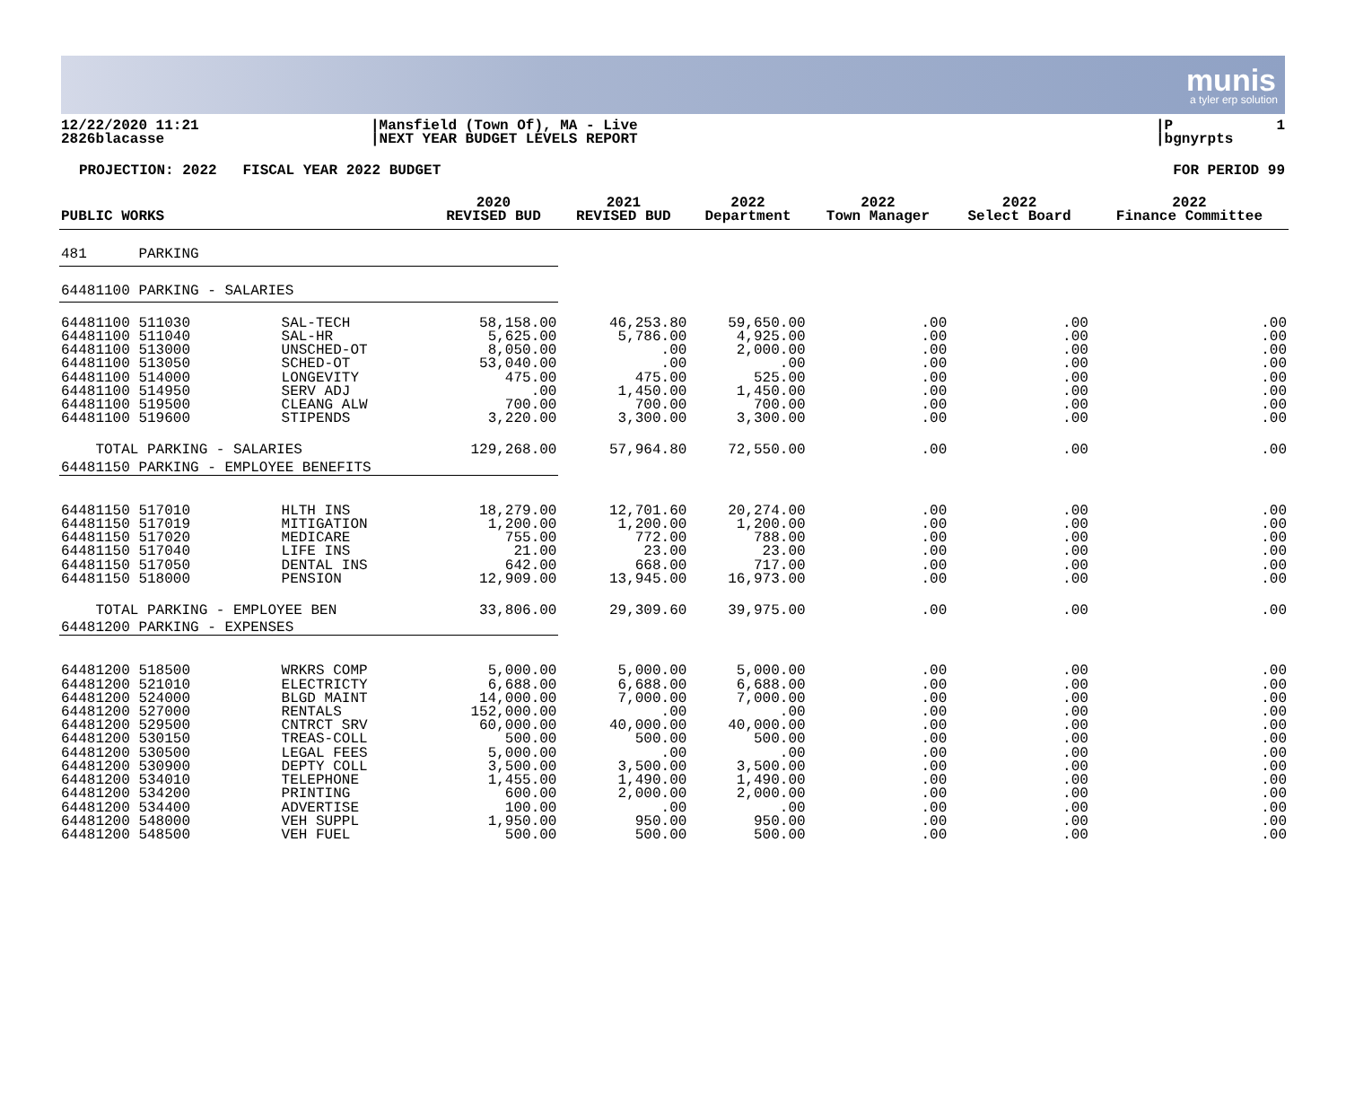munis
a tyler erp solution
12/22/2020 11:21 2826blacasse
|Mansfield (Town Of), MA - Live |NEXT YEAR BUDGET LEVELS REPORT
|P 1 |bgnyrpts
PROJECTION: 2022 FISCAL YEAR 2022 BUDGET FOR PERIOD 99
| | | 2020 | 2021 | 2022 | 2022 | 2022 | 2022 |
| --- | --- | --- | --- | --- | --- | --- | --- |
| PUBLIC WORKS | | REVISED BUD | REVISED BUD | Department | Town Manager | Select Board | Finance Committee |
| 481 PARKING | | | | | | | |
| 64481100 PARKING - SALARIES | | | | | | | |
| 64481100 511030 | SAL-TECH | 58,158.00 | 46,253.80 | 59,650.00 | .00 | .00 | .00 |
| 64481100 511040 | SAL-HR | 5,625.00 | 5,786.00 | 4,925.00 | .00 | .00 | .00 |
| 64481100 513000 | UNSCHED-OT | 8,050.00 | .00 | 2,000.00 | .00 | .00 | .00 |
| 64481100 513050 | SCHED-OT | 53,040.00 | .00 | .00 | .00 | .00 | .00 |
| 64481100 514000 | LONGEVITY | 475.00 | 475.00 | 525.00 | .00 | .00 | .00 |
| 64481100 514950 | SERV ADJ | .00 | 1,450.00 | 1,450.00 | .00 | .00 | .00 |
| 64481100 519500 | CLEANG ALW | 700.00 | 700.00 | 700.00 | .00 | .00 | .00 |
| 64481100 519600 | STIPENDS | 3,220.00 | 3,300.00 | 3,300.00 | .00 | .00 | .00 |
| TOTAL PARKING - SALARIES | | 129,268.00 | 57,964.80 | 72,550.00 | .00 | .00 | .00 |
| 64481150 PARKING - EMPLOYEE BENEFITS | | | | | | | |
| 64481150 517010 | HLTH INS | 18,279.00 | 12,701.60 | 20,274.00 | .00 | .00 | .00 |
| 64481150 517019 | MITIGATION | 1,200.00 | 1,200.00 | 1,200.00 | .00 | .00 | .00 |
| 64481150 517020 | MEDICARE | 755.00 | 772.00 | 788.00 | .00 | .00 | .00 |
| 64481150 517040 | LIFE INS | 21.00 | 23.00 | 23.00 | .00 | .00 | .00 |
| 64481150 517050 | DENTAL INS | 642.00 | 668.00 | 717.00 | .00 | .00 | .00 |
| 64481150 518000 | PENSION | 12,909.00 | 13,945.00 | 16,973.00 | .00 | .00 | .00 |
| TOTAL PARKING - EMPLOYEE BEN | | 33,806.00 | 29,309.60 | 39,975.00 | .00 | .00 | .00 |
| 64481200 PARKING - EXPENSES | | | | | | | |
| 64481200 518500 | WRKRS COMP | 5,000.00 | 5,000.00 | 5,000.00 | .00 | .00 | .00 |
| 64481200 521010 | ELECTRICTY | 6,688.00 | 6,688.00 | 6,688.00 | .00 | .00 | .00 |
| 64481200 524000 | BLGD MAINT | 14,000.00 | 7,000.00 | 7,000.00 | .00 | .00 | .00 |
| 64481200 527000 | RENTALS | 152,000.00 | .00 | .00 | .00 | .00 | .00 |
| 64481200 529500 | CNTRCT SRV | 60,000.00 | 40,000.00 | 40,000.00 | .00 | .00 | .00 |
| 64481200 530150 | TREAS-COLL | 500.00 | 500.00 | 500.00 | .00 | .00 | .00 |
| 64481200 530500 | LEGAL FEES | 5,000.00 | .00 | .00 | .00 | .00 | .00 |
| 64481200 530900 | DEPTY COLL | 3,500.00 | 3,500.00 | 3,500.00 | .00 | .00 | .00 |
| 64481200 534010 | TELEPHONE | 1,455.00 | 1,490.00 | 1,490.00 | .00 | .00 | .00 |
| 64481200 534200 | PRINTING | 600.00 | 2,000.00 | 2,000.00 | .00 | .00 | .00 |
| 64481200 534400 | ADVERTISE | 100.00 | .00 | .00 | .00 | .00 | .00 |
| 64481200 548000 | VEH SUPPL | 1,950.00 | 950.00 | 950.00 | .00 | .00 | .00 |
| 64481200 548500 | VEH FUEL | 500.00 | 500.00 | 500.00 | .00 | .00 | .00 |